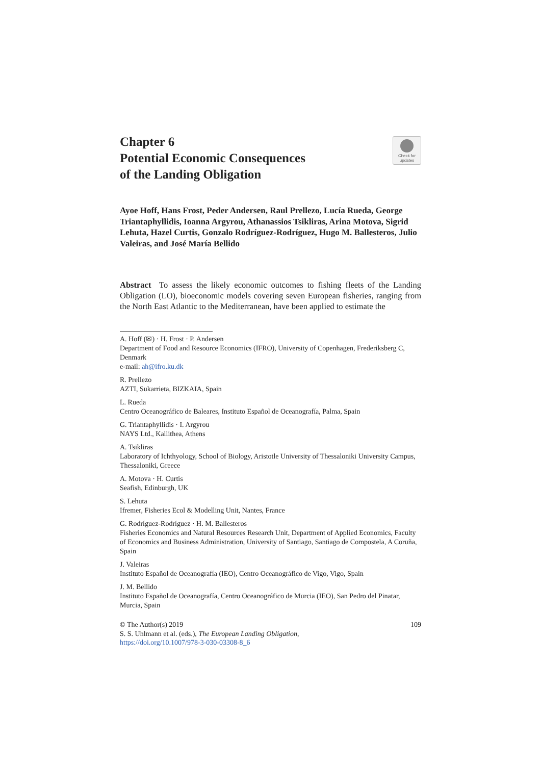Check for
updates
Chapter 6
Potential Economic Consequences
of the Landing Obligation
Ayoe Hoff, Hans Frost, Peder Andersen, Raul Prellezo, Lucía Rueda, George Triantaphyllidis, Ioanna Argyrou, Athanassios Tsikliras, Arina Motova, Sigrid Lehuta, Hazel Curtis, Gonzalo Rodríguez-Rodríguez, Hugo M. Ballesteros, Julio Valeiras, and José María Bellido
Abstract To assess the likely economic outcomes to fishing fleets of the Landing Obligation (LO), bioeconomic models covering seven European fisheries, ranging from the North East Atlantic to the Mediterranean, have been applied to estimate the
A. Hoff (✉) · H. Frost · P. Andersen
Department of Food and Resource Economics (IFRO), University of Copenhagen, Frederiksberg C, Denmark
e-mail: ah@ifro.ku.dk
R. Prellezo
AZTI, Sukarrieta, BIZKAIA, Spain
L. Rueda
Centro Oceanográfico de Baleares, Instituto Español de Oceanografía, Palma, Spain
G. Triantaphyllidis · I. Argyrou
NAYS Ltd., Kallithea, Athens
A. Tsikliras
Laboratory of Ichthyology, School of Biology, Aristotle University of Thessaloniki University Campus, Thessaloniki, Greece
A. Motova · H. Curtis
Seafish, Edinburgh, UK
S. Lehuta
Ifremer, Fisheries Ecol & Modelling Unit, Nantes, France
G. Rodríguez-Rodríguez · H. M. Ballesteros
Fisheries Economics and Natural Resources Research Unit, Department of Applied Economics, Faculty of Economics and Business Administration, University of Santiago, Santiago de Compostela, A Coruña, Spain
J. Valeiras
Instituto Español de Oceanografía (IEO), Centro Oceanográfico de Vigo, Vigo, Spain
J. M. Bellido
Instituto Español de Oceanografía, Centro Oceanográfico de Murcia (IEO), San Pedro del Pinatar, Murcia, Spain
109 © The Author(s) 2019
S. S. Uhlmann et al. (eds.), The European Landing Obligation,
https://doi.org/10.1007/978-3-030-03308-8_6